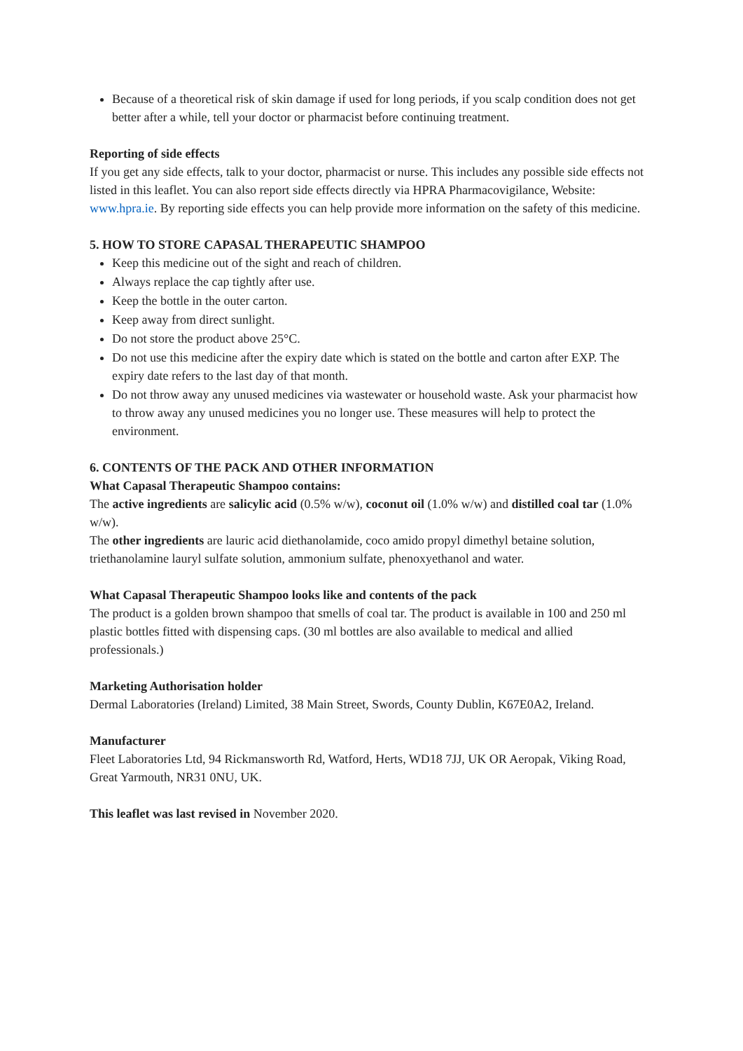Because of a theoretical risk of skin damage if used for long periods, if you scalp condition does not get better after a while, tell your doctor or pharmacist before continuing treatment.
Reporting of side effects
If you get any side effects, talk to your doctor, pharmacist or nurse. This includes any possible side effects not listed in this leaflet. You can also report side effects directly via HPRA Pharmacovigilance, Website: www.hpra.ie. By reporting side effects you can help provide more information on the safety of this medicine.
5. HOW TO STORE CAPASAL THERAPEUTIC SHAMPOO
Keep this medicine out of the sight and reach of children.
Always replace the cap tightly after use.
Keep the bottle in the outer carton.
Keep away from direct sunlight.
Do not store the product above 25°C.
Do not use this medicine after the expiry date which is stated on the bottle and carton after EXP. The expiry date refers to the last day of that month.
Do not throw away any unused medicines via wastewater or household waste. Ask your pharmacist how to throw away any unused medicines you no longer use. These measures will help to protect the environment.
6. CONTENTS OF THE PACK AND OTHER INFORMATION
What Capasal Therapeutic Shampoo contains:
The active ingredients are salicylic acid (0.5% w/w), coconut oil (1.0% w/w) and distilled coal tar (1.0% w/w).
The other ingredients are lauric acid diethanolamide, coco amido propyl dimethyl betaine solution, triethanolamine lauryl sulfate solution, ammonium sulfate, phenoxyethanol and water.
What Capasal Therapeutic Shampoo looks like and contents of the pack
The product is a golden brown shampoo that smells of coal tar. The product is available in 100 and 250 ml plastic bottles fitted with dispensing caps. (30 ml bottles are also available to medical and allied professionals.)
Marketing Authorisation holder
Dermal Laboratories (Ireland) Limited, 38 Main Street, Swords, County Dublin, K67E0A2, Ireland.
Manufacturer
Fleet Laboratories Ltd, 94 Rickmansworth Rd, Watford, Herts, WD18 7JJ, UK OR Aeropak, Viking Road, Great Yarmouth, NR31 0NU, UK.
This leaflet was last revised in November 2020.